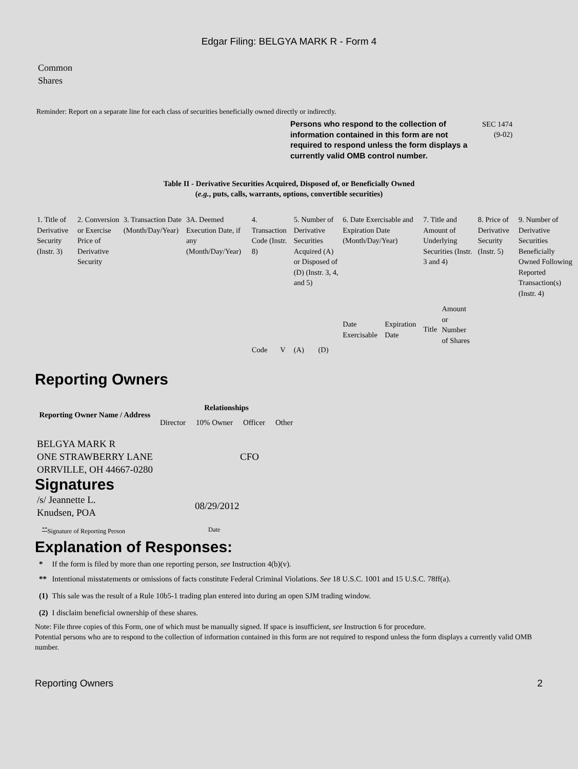Edgar Filing: BELGYA MARK R - Form 4
Common
Shares
Reminder: Report on a separate line for each class of securities beneficially owned directly or indirectly.
Persons who respond to the collection of information contained in this form are not required to respond unless the form displays a currently valid OMB control number.
SEC 1474
(9-02)
Table II - Derivative Securities Acquired, Disposed of, or Beneficially Owned
(e.g., puts, calls, warrants, options, convertible securities)
| 1. Title of Derivative Security (Instr. 3) | 2. Conversion or Exercise Price of Derivative Security | 3. Transaction Date (Month/Day/Year) | 3A. Deemed Execution Date, if any (Month/Day/Year) | 4. Transaction Code (Instr. 8) | | 5. Number of Derivative Securities Acquired (A) or Disposed of (D) (Instr. 3, 4, and 5) | | 6. Date Exercisable and Expiration Date (Month/Day/Year) | | 7. Title and Amount of Underlying Securities (Instr. 3 and 4) | | 8. Price of Derivative Security (Instr. 5) | 9. Number of Derivative Securities Beneficially Owned Following Reported Transaction(s) (Instr. 4) |
| | | | | Code | V | (A) | (D) | Date Exercisable | Expiration Date | Title | Amount or Number of Shares | | |
Reporting Owners
| Reporting Owner Name / Address | Relationships | | | |
| --- | --- | --- | --- | --- |
| | Director | 10% Owner | Officer | Other |
| BELGYA MARK R ONE STRAWBERRY LANE ORRVILLE, OH 44667-0280 | | | CFO | |
Signatures
| /s/ Jeannette L. Knudsen, POA | 08/29/2012 |
| <sup>**</sup> Signature of Reporting Person | Date |
Explanation of Responses:
| * | If the form is filed by more than one reporting person, see Instruction 4(b)(v). |
| ** | Intentional misstatements or omissions of facts constitute Federal Criminal Violations. See 18 U.S.C. 1001 and 15 U.S.C. 78ff(a). |
| (1) | This sale was the result of a Rule 10b5-1 trading plan entered into during an open SJM trading window. |
| (2) | I disclaim beneficial ownership of these shares. |
Note: File three copies of this Form, one of which must be manually signed. If space is insufficient, see Instruction 6 for procedure.
Potential persons who are to respond to the collection of information contained in this form are not required to respond unless the form displays a currently valid OMB number.
Reporting Owners 2